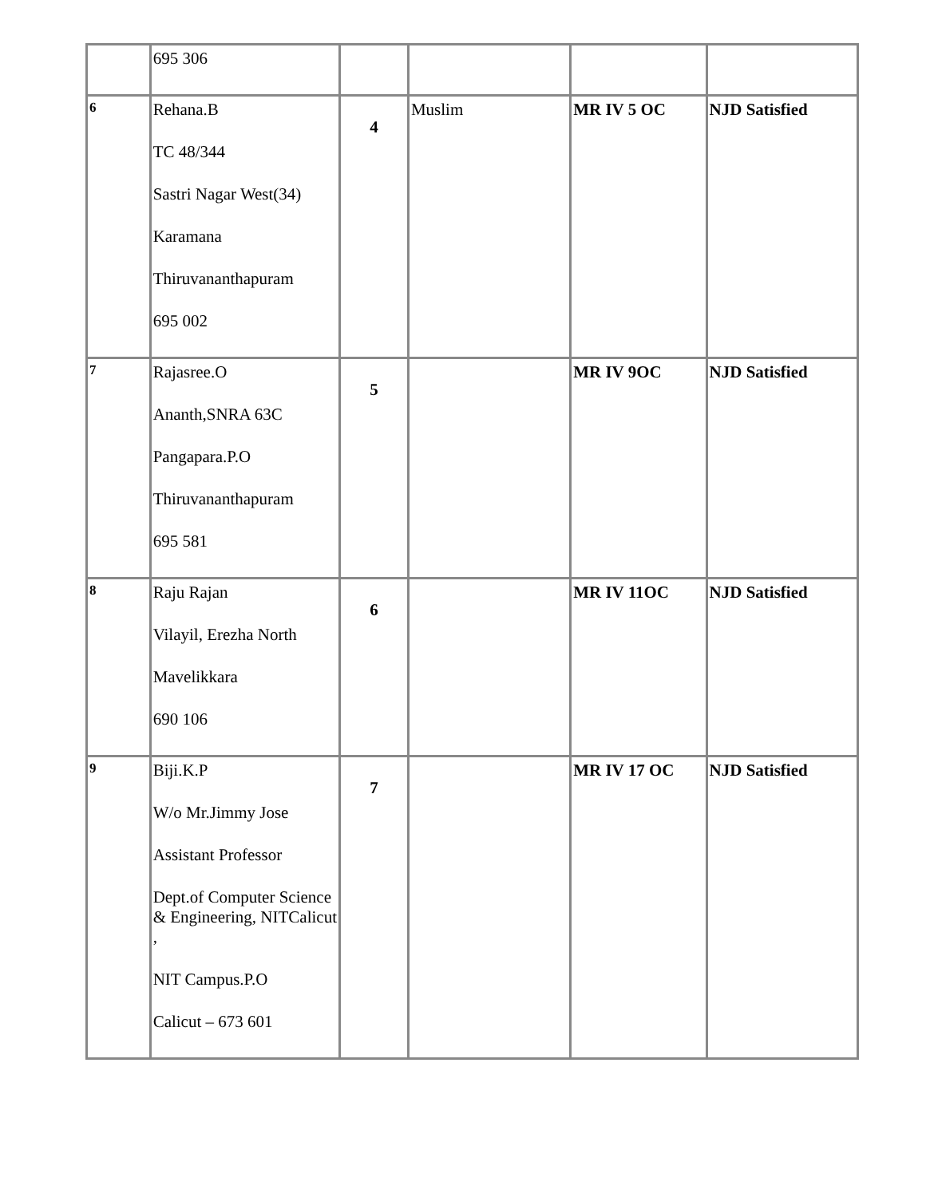| | 695 306 | | | | |
| 6 | Rehana.B TC 48/344 Sastri Nagar West(34) Karamana Thiruvananthapuram 695 002 | 4 | Muslim | MR IV 5 OC | NJD Satisfied |
| 7 | Rajasree.O Ananth,SNRA 63C Pangapara.P.O Thiruvananthapuram 695 581 | 5 | | MR IV 9OC | NJD Satisfied |
| 8 | Raju Rajan Vilayil, Erezha North Mavelikkara 690 106 | 6 | | MR IV 11OC | NJD Satisfied |
| 9 | Biji.K.P W/o Mr.Jimmy Jose Assistant Professor Dept.of Computer Science & Engineering, NITCalicut , NIT Campus.P.O Calicut – 673 601 | 7 | | MR IV 17 OC | NJD Satisfied |